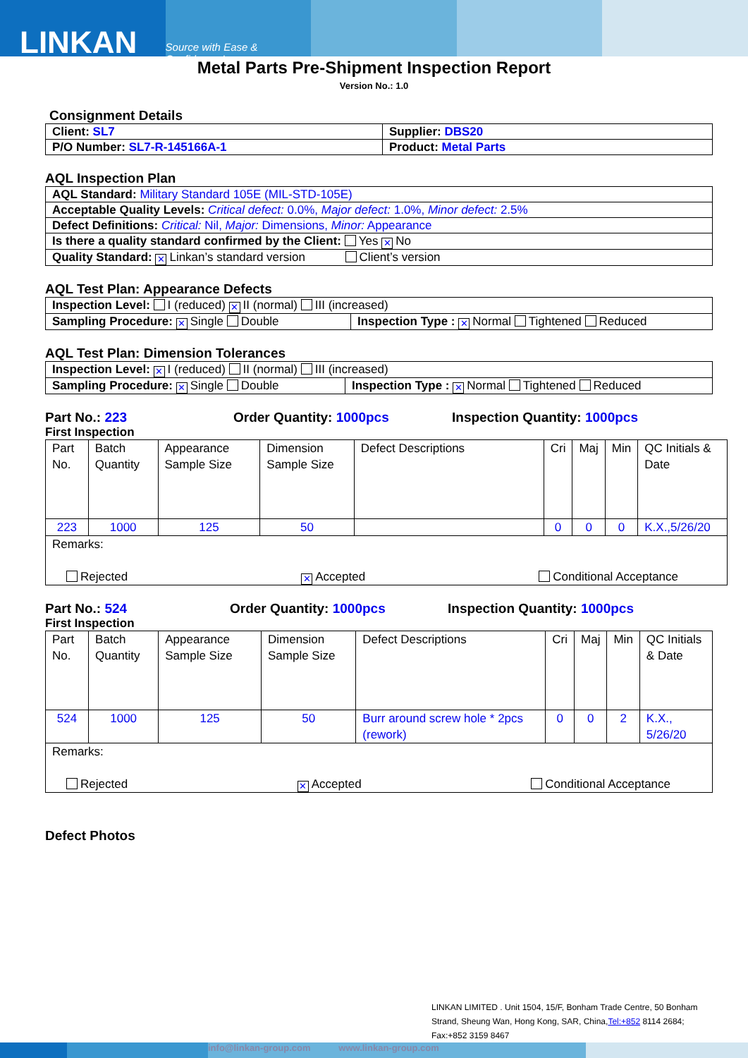LINKAN
Source with Ease & Confidence !
Metal Parts Pre-Shipment Inspection Report
Version No.: 1.0
Consignment Details
| Client: SL7 | Supplier: DBS20 |
| P/O Number: SL7-R-145166A-1 | Product: Metal Parts |
AQL Inspection Plan
| AQL Standard: Military Standard 105E (MIL-STD-105E) |
| Acceptable Quality Levels: Critical defect: 0.0%, Major defect: 1.0%, Minor defect: 2.5% |
| Defect Definitions: Critical: Nil, Major: Dimensions, Minor: Appearance |
| Is there a quality standard confirmed by the Client: Yes ✕ No |
| Quality Standard: ✕ Linkan’s standard version Client’s version |
AQL Test Plan: Appearance Defects
| Inspection Level: I (reduced) ✕ II (normal) III (increased) | |
| Sampling Procedure: ✕ Single Double | Inspection Type : ✕ Normal Tightened Reduced |
AQL Test Plan: Dimension Tolerances
| Inspection Level: ✕ I (reduced) II (normal) III (increased) | |
| Sampling Procedure: ✕ Single Double | Inspection Type : ✕ Normal Tightened Reduced |
Part No.: 223 Order Quantity: 1000pcs Inspection Quantity: 1000pcs
First Inspection
| Part No. | Batch Quantity | Appearance Sample Size | Dimension Sample Size | Defect Descriptions | Cri | Maj | Min | QC Initials & Date |
| 223 | 1000 | 125 | 50 | | 0 | 0 | 0 | K.X.,5/26/20 |
| Remarks: Rejected ✕ Accepted Conditional Acceptance | | | | | | | | |
Part No.: 524 Order Quantity: 1000pcs Inspection Quantity: 1000pcs
First Inspection
| Part No. | Batch Quantity | Appearance Sample Size | Dimension Sample Size | Defect Descriptions | Cri | Maj | Min | QC Initials & Date |
| 524 | 1000 | 125 | 50 | Burr around screw hole * 2pcs (rework) | 0 | 0 | 2 | K.X., 5/26/20 |
| Remarks: Rejected ✕ Accepted Conditional Acceptance | | | | | | | | |
Defect Photos
LINKAN LIMITED . Unit 1504, 15/F, Bonham Trade Centre, 50 Bonham Strand, Sheung Wan, Hong Kong, SAR, China,Tel:+852 8114 2684; Fax:+852 3159 8467
info@linkan-group.com www.linkan-group.com